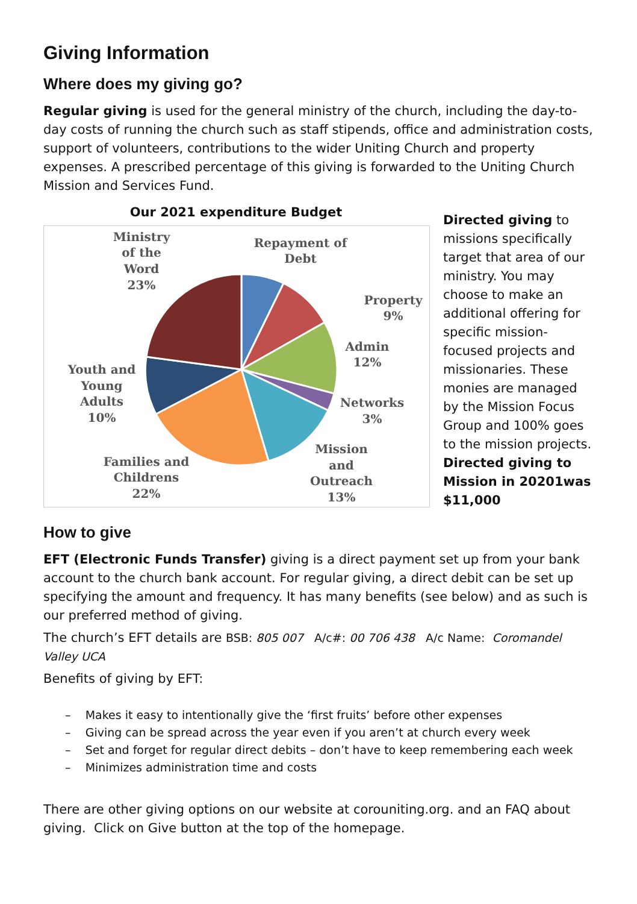Giving Information
Where does my giving go?
Regular giving is used for the general ministry of the church, including the day-to-day costs of running the church such as staff stipends, office and administration costs, support of volunteers, contributions to the wider Uniting Church and property expenses. A prescribed percentage of this giving is forwarded to the Uniting Church Mission and Services Fund.
Our 2021 expenditure Budget
Ministry
of the
Word
23%
Repayment of
Debt
Property
9%
Admin
12%
Networks
3%
Youth and
Young
Adults
10%
Families and
Childrens
22%
Mission
and
Outreach
13%
Directed giving to missions specifically target that area of our ministry. You may choose to make an additional offering for specific mission-focused projects and missionaries. These monies are managed by the Mission Focus Group and 100% goes to the mission projects.
Directed giving to Mission in 20201was $11,000
How to give
EFT (Electronic Funds Transfer) giving is a direct payment set up from your bank account to the church bank account. For regular giving, a direct debit can be set up specifying the amount and frequency. It has many benefits (see below) and as such is our preferred method of giving.
The church’s EFT details are BSB: 805 007 A/c#: 00 706 438 A/c Name: Coromandel Valley UCA
Benefits of giving by EFT:
– Makes it easy to intentionally give the ‘first fruits’ before other expenses
– Giving can be spread across the year even if you aren’t at church every week
– Set and forget for regular direct debits – don’t have to keep remembering each week
– Minimizes administration time and costs
There are other giving options on our website at corouniting.org. and an FAQ about giving. Click on Give button at the top of the homepage.